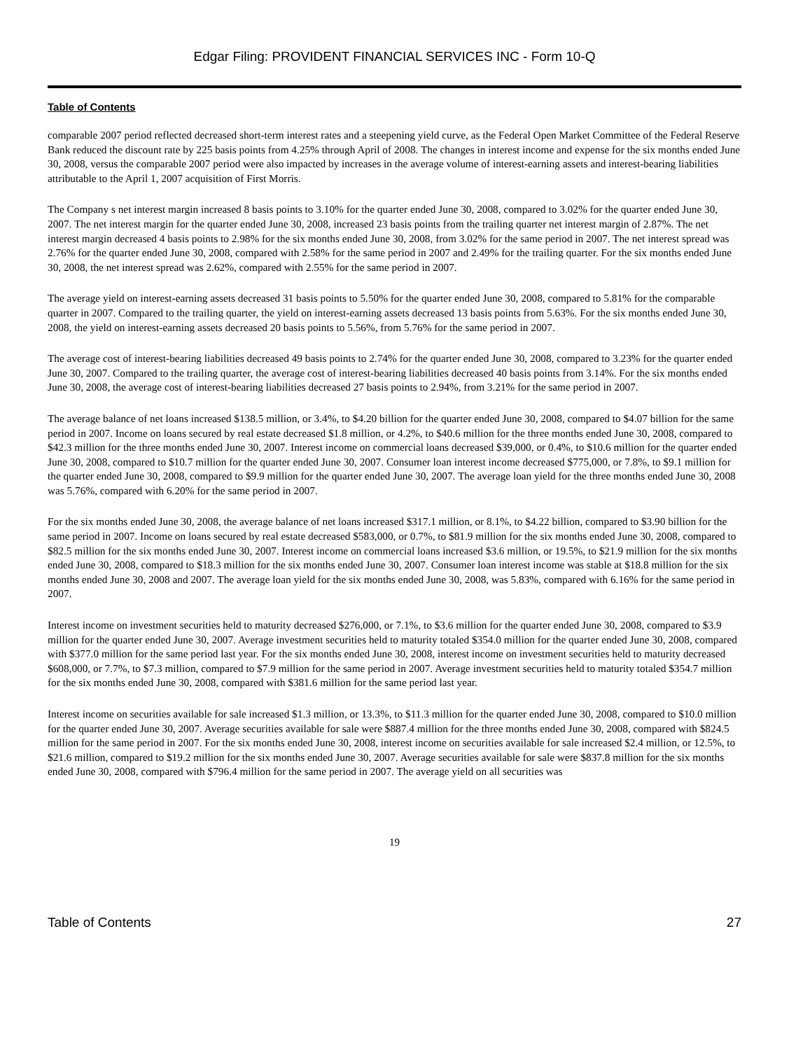Edgar Filing: PROVIDENT FINANCIAL SERVICES INC - Form 10-Q
Table of Contents
comparable 2007 period reflected decreased short-term interest rates and a steepening yield curve, as the Federal Open Market Committee of the Federal Reserve Bank reduced the discount rate by 225 basis points from 4.25% through April of 2008. The changes in interest income and expense for the six months ended June 30, 2008, versus the comparable 2007 period were also impacted by increases in the average volume of interest-earning assets and interest-bearing liabilities attributable to the April 1, 2007 acquisition of First Morris.
The Company s net interest margin increased 8 basis points to 3.10% for the quarter ended June 30, 2008, compared to 3.02% for the quarter ended June 30, 2007. The net interest margin for the quarter ended June 30, 2008, increased 23 basis points from the trailing quarter net interest margin of 2.87%. The net interest margin decreased 4 basis points to 2.98% for the six months ended June 30, 2008, from 3.02% for the same period in 2007. The net interest spread was 2.76% for the quarter ended June 30, 2008, compared with 2.58% for the same period in 2007 and 2.49% for the trailing quarter. For the six months ended June 30, 2008, the net interest spread was 2.62%, compared with 2.55% for the same period in 2007.
The average yield on interest-earning assets decreased 31 basis points to 5.50% for the quarter ended June 30, 2008, compared to 5.81% for the comparable quarter in 2007. Compared to the trailing quarter, the yield on interest-earning assets decreased 13 basis points from 5.63%. For the six months ended June 30, 2008, the yield on interest-earning assets decreased 20 basis points to 5.56%, from 5.76% for the same period in 2007.
The average cost of interest-bearing liabilities decreased 49 basis points to 2.74% for the quarter ended June 30, 2008, compared to 3.23% for the quarter ended June 30, 2007. Compared to the trailing quarter, the average cost of interest-bearing liabilities decreased 40 basis points from 3.14%. For the six months ended June 30, 2008, the average cost of interest-bearing liabilities decreased 27 basis points to 2.94%, from 3.21% for the same period in 2007.
The average balance of net loans increased $138.5 million, or 3.4%, to $4.20 billion for the quarter ended June 30, 2008, compared to $4.07 billion for the same period in 2007. Income on loans secured by real estate decreased $1.8 million, or 4.2%, to $40.6 million for the three months ended June 30, 2008, compared to $42.3 million for the three months ended June 30, 2007. Interest income on commercial loans decreased $39,000, or 0.4%, to $10.6 million for the quarter ended June 30, 2008, compared to $10.7 million for the quarter ended June 30, 2007. Consumer loan interest income decreased $775,000, or 7.8%, to $9.1 million for the quarter ended June 30, 2008, compared to $9.9 million for the quarter ended June 30, 2007. The average loan yield for the three months ended June 30, 2008 was 5.76%, compared with 6.20% for the same period in 2007.
For the six months ended June 30, 2008, the average balance of net loans increased $317.1 million, or 8.1%, to $4.22 billion, compared to $3.90 billion for the same period in 2007. Income on loans secured by real estate decreased $583,000, or 0.7%, to $81.9 million for the six months ended June 30, 2008, compared to $82.5 million for the six months ended June 30, 2007. Interest income on commercial loans increased $3.6 million, or 19.5%, to $21.9 million for the six months ended June 30, 2008, compared to $18.3 million for the six months ended June 30, 2007. Consumer loan interest income was stable at $18.8 million for the six months ended June 30, 2008 and 2007. The average loan yield for the six months ended June 30, 2008, was 5.83%, compared with 6.16% for the same period in 2007.
Interest income on investment securities held to maturity decreased $276,000, or 7.1%, to $3.6 million for the quarter ended June 30, 2008, compared to $3.9 million for the quarter ended June 30, 2007. Average investment securities held to maturity totaled $354.0 million for the quarter ended June 30, 2008, compared with $377.0 million for the same period last year. For the six months ended June 30, 2008, interest income on investment securities held to maturity decreased $608,000, or 7.7%, to $7.3 million, compared to $7.9 million for the same period in 2007. Average investment securities held to maturity totaled $354.7 million for the six months ended June 30, 2008, compared with $381.6 million for the same period last year.
Interest income on securities available for sale increased $1.3 million, or 13.3%, to $11.3 million for the quarter ended June 30, 2008, compared to $10.0 million for the quarter ended June 30, 2007. Average securities available for sale were $887.4 million for the three months ended June 30, 2008, compared with $824.5 million for the same period in 2007. For the six months ended June 30, 2008, interest income on securities available for sale increased $2.4 million, or 12.5%, to $21.6 million, compared to $19.2 million for the six months ended June 30, 2007. Average securities available for sale were $837.8 million for the six months ended June 30, 2008, compared with $796.4 million for the same period in 2007. The average yield on all securities was
19
Table of Contents 27